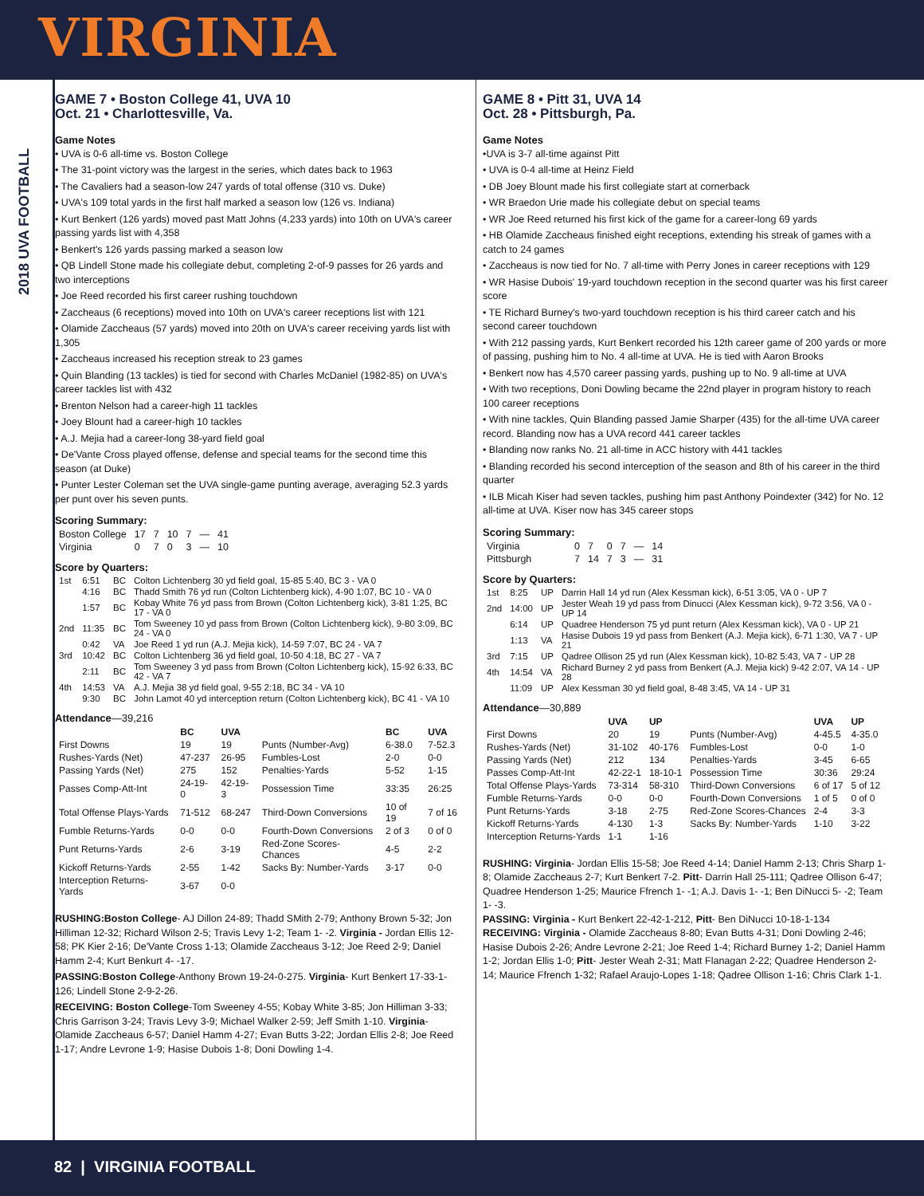VIRGINIA
2018 UVA FOOTBALL
GAME 7 • Boston College 41, UVA 10
Oct. 21 • Charlottesville, Va.
Game Notes
• UVA is 0-6 all-time vs. Boston College
• The 31-point victory was the largest in the series, which dates back to 1963
• The Cavaliers had a season-low 247 yards of total offense (310 vs. Duke)
• UVA's 109 total yards in the first half marked a season low (126 vs. Indiana)
• Kurt Benkert (126 yards) moved past Matt Johns (4,233 yards) into 10th on UVA's career passing yards list with 4,358
• Benkert's 126 yards passing marked a season low
• QB Lindell Stone made his collegiate debut, completing 2-of-9 passes for 26 yards and two interceptions
• Joe Reed recorded his first career rushing touchdown
• Zaccheaus (6 receptions) moved into 10th on UVA's career receptions list with 121
• Olamide Zaccheaus (57 yards) moved into 20th on UVA's career receiving yards list with 1,305
• Zaccheaus increased his reception streak to 23 games
• Quin Blanding (13 tackles) is tied for second with Charles McDaniel (1982-85) on UVA's career tackles list with 432
• Brenton Nelson had a career-high 11 tackles
• Joey Blount had a career-high 10 tackles
• A.J. Mejia had a career-long 38-yard field goal
• De'Vante Cross played offense, defense and special teams for the second time this season (at Duke)
• Punter Lester Coleman set the UVA single-game punting average, averaging 52.3 yards per punt over his seven punts.
Scoring Summary:
| Boston College | 17 | 7 | 10 | 7 | — | 41 |
| Virginia | 0 | 7 | 0 | 3 | — | 10 |
Score by Quarters:
| 1st | 6:51 | BC | Colton Lichtenberg 30 yd field goal, 15-85 5:40, BC 3 - VA 0 |
| | 4:16 | BC | Thadd Smith 76 yd run (Colton Lichtenberg kick), 4-90 1:07, BC 10 - VA 0 |
| | 1:57 | BC | Kobay White 76 yd pass from Brown (Colton Lichtenberg kick), 3-81 1:25, BC 17 - VA 0 |
| 2nd | 11:35 | BC | Tom Sweeney 10 yd pass from Brown (Colton Lichtenberg kick), 9-80 3:09, BC 24 - VA 0 |
| | 0:42 | VA | Joe Reed 1 yd run (A.J. Mejia kick), 14-59 7:07, BC 24 - VA 7 |
| 3rd | 10:42 | BC | Colton Lichtenberg 36 yd field goal, 10-50 4:18, BC 27 - VA 7 |
| | 2:11 | BC | Tom Sweeney 3 yd pass from Brown (Colton Lichtenberg kick), 15-92 6:33, BC 42 - VA 7 |
| 4th | 14:53 | VA | A.J. Mejia 38 yd field goal, 9-55 2:18, BC 34 - VA 10 |
| | 9:30 | BC | John Lamot 40 yd interception return (Colton Lichtenberg kick), BC 41 - VA 10 |
Attendance—39,216
| | BC | UVA | | BC | UVA |
| --- | --- | --- | --- | --- | --- |
| First Downs | 19 | 19 | Punts (Number-Avg) | 6-38.0 | 7-52.3 |
| Rushes-Yards (Net) | 47-237 | 26-95 | Fumbles-Lost | 2-0 | 0-0 |
| Passing Yards (Net) | 275 | 152 | Penalties-Yards | 5-52 | 1-15 |
| Passes Comp-Att-Int | 24-19-0 | 42-19-3 | Possession Time | 33:35 | 26:25 |
| Total Offense Plays-Yards | 71-512 | 68-247 | Third-Down Conversions | 10 of 19 | 7 of 16 |
| Fumble Returns-Yards | 0-0 | 0-0 | Fourth-Down Conversions | 2 of 3 | 0 of 0 |
| Punt Returns-Yards | 2-6 | 3-19 | Red-Zone Scores-Chances | 4-5 | 2-2 |
| Kickoff Returns-Yards | 2-55 | 1-42 | Sacks By: Number-Yards | 3-17 | 0-0 |
| Interception Returns-Yards | 3-67 | 0-0 | | | |
RUSHING:Boston College- AJ Dillon 24-89; Thadd SMith 2-79; Anthony Brown 5-32; Jon Hilliman 12-32; Richard Wilson 2-5; Travis Levy 1-2; Team 1- -2. Virginia - Jordan Ellis 12-58; PK Kier 2-16; De'Vante Cross 1-13; Olamide Zaccheaus 3-12; Joe Reed 2-9; Daniel Hamm 2-4; Kurt Benkurt 4- -17.
PASSING:Boston College-Anthony Brown 19-24-0-275. Virginia- Kurt Benkert 17-33-1-126; Lindell Stone 2-9-2-26.
RECEIVING: Boston College-Tom Sweeney 4-55; Kobay White 3-85; Jon Hilliman 3-33; Chris Garrison 3-24; Travis Levy 3-9; Michael Walker 2-59; Jeff Smith 1-10. Virginia- Olamide Zaccheaus 6-57; Daniel Hamm 4-27; Evan Butts 3-22; Jordan Ellis 2-8; Joe Reed 1-17; Andre Levrone 1-9; Hasise Dubois 1-8; Doni Dowling 1-4.
GAME 8 • Pitt 31, UVA 14
Oct. 28 • Pittsburgh, Pa.
Game Notes
•UVA is 3-7 all-time against Pitt
• UVA is 0-4 all-time at Heinz Field
• DB Joey Blount made his first collegiate start at cornerback
• WR Braedon Urie made his collegiate debut on special teams
• WR Joe Reed returned his first kick of the game for a career-long 69 yards
• HB Olamide Zaccheaus finished eight receptions, extending his streak of games with a catch to 24 games
• Zaccheaus is now tied for No. 7 all-time with Perry Jones in career receptions with 129
• WR Hasise Dubois' 19-yard touchdown reception in the second quarter was his first career score
• TE Richard Burney's two-yard touchdown reception is his third career catch and his second career touchdown
• With 212 passing yards, Kurt Benkert recorded his 12th career game of 200 yards or more of passing, pushing him to No. 4 all-time at UVA. He is tied with Aaron Brooks
• Benkert now has 4,570 career passing yards, pushing up to No. 9 all-time at UVA
• With two receptions, Doni Dowling became the 22nd player in program history to reach 100 career receptions
• With nine tackles, Quin Blanding passed Jamie Sharper (435) for the all-time UVA career record. Blanding now has a UVA record 441 career tackles
• Blanding now ranks No. 21 all-time in ACC history with 441 tackles
• Blanding recorded his second interception of the season and 8th of his career in the third quarter
• ILB Micah Kiser had seven tackles, pushing him past Anthony Poindexter (342) for No. 12 all-time at UVA. Kiser now has 345 career stops
Scoring Summary:
| Virginia | 0 | 7 | 0 | 7 | — | 14 |
| Pittsburgh | 7 | 14 | 7 | 3 | — | 31 |
Score by Quarters:
| 1st | 8:25 | UP | Darrin Hall 14 yd run (Alex Kessman kick), 6-51 3:05, VA 0 - UP 7 |
| 2nd | 14:00 | UP | Jester Weah 19 yd pass from Dinucci (Alex Kessman kick), 9-72 3:56, VA 0 - UP 14 |
| | 6:14 | UP | Quadree Henderson 75 yd punt return (Alex Kessman kick), VA 0 - UP 21 |
| | 1:13 | VA | Hasise Dubois 19 yd pass from Benkert (A.J. Mejia kick), 6-71 1:30, VA 7 - UP 21 |
| 3rd | 7:15 | UP | Qadree Ollison 25 yd run (Alex Kessman kick), 10-82 5:43, VA 7 - UP 28 |
| 4th | 14:54 | VA | Richard Burney 2 yd pass from Benkert (A.J. Mejia kick) 9-42 2:07, VA 14 - UP 28 |
| | 11:09 | UP | Alex Kessman 30 yd field goal, 8-48 3:45, VA 14 - UP 31 |
Attendance—30,889
| | UVA | UP | | UVA | UP |
| --- | --- | --- | --- | --- | --- |
| First Downs | 20 | 19 | Punts (Number-Avg) | 4-45.5 | 4-35.0 |
| Rushes-Yards (Net) | 31-102 | 40-176 | Fumbles-Lost | 0-0 | 1-0 |
| Passing Yards (Net) | 212 | 134 | Penalties-Yards | 3-45 | 6-65 |
| Passes Comp-Att-Int | 42-22-1 | 18-10-1 | Possession Time | 30:36 | 29:24 |
| Total Offense Plays-Yards | 73-314 | 58-310 | Third-Down Conversions | 6 of 17 | 5 of 12 |
| Fumble Returns-Yards | 0-0 | 0-0 | Fourth-Down Conversions | 1 of 5 | 0 of 0 |
| Punt Returns-Yards | 3-18 | 2-75 | Red-Zone Scores-Chances | 2-4 | 3-3 |
| Kickoff Returns-Yards | 4-130 | 1-3 | Sacks By: Number-Yards | 1-10 | 3-22 |
| Interception Returns-Yards | 1-1 | 1-16 | | | |
RUSHING: Virginia- Jordan Ellis 15-58; Joe Reed 4-14; Daniel Hamm 2-13; Chris Sharp 1-8; Olamide Zaccheaus 2-7; Kurt Benkert 7-2. Pitt- Darrin Hall 25-111; Qadree Ollison 6-47; Quadree Henderson 1-25; Maurice Ffrench 1- -1; A.J. Davis 1- -1; Ben DiNucci 5- -2; Team 1- -3.
PASSING: Virginia - Kurt Benkert 22-42-1-212, Pitt- Ben DiNucci 10-18-1-134
RECEIVING: Virginia - Olamide Zaccheaus 8-80; Evan Butts 4-31; Doni Dowling 2-46; Hasise Dubois 2-26; Andre Levrone 2-21; Joe Reed 1-4; Richard Burney 1-2; Daniel Hamm 1-2; Jordan Ellis 1-0; Pitt- Jester Weah 2-31; Matt Flanagan 2-22; Quadree Henderson 2-14; Maurice Ffrench 1-32; Rafael Araujo-Lopes 1-18; Qadree Ollison 1-16; Chris Clark 1-1.
82 | VIRGINIA FOOTBALL